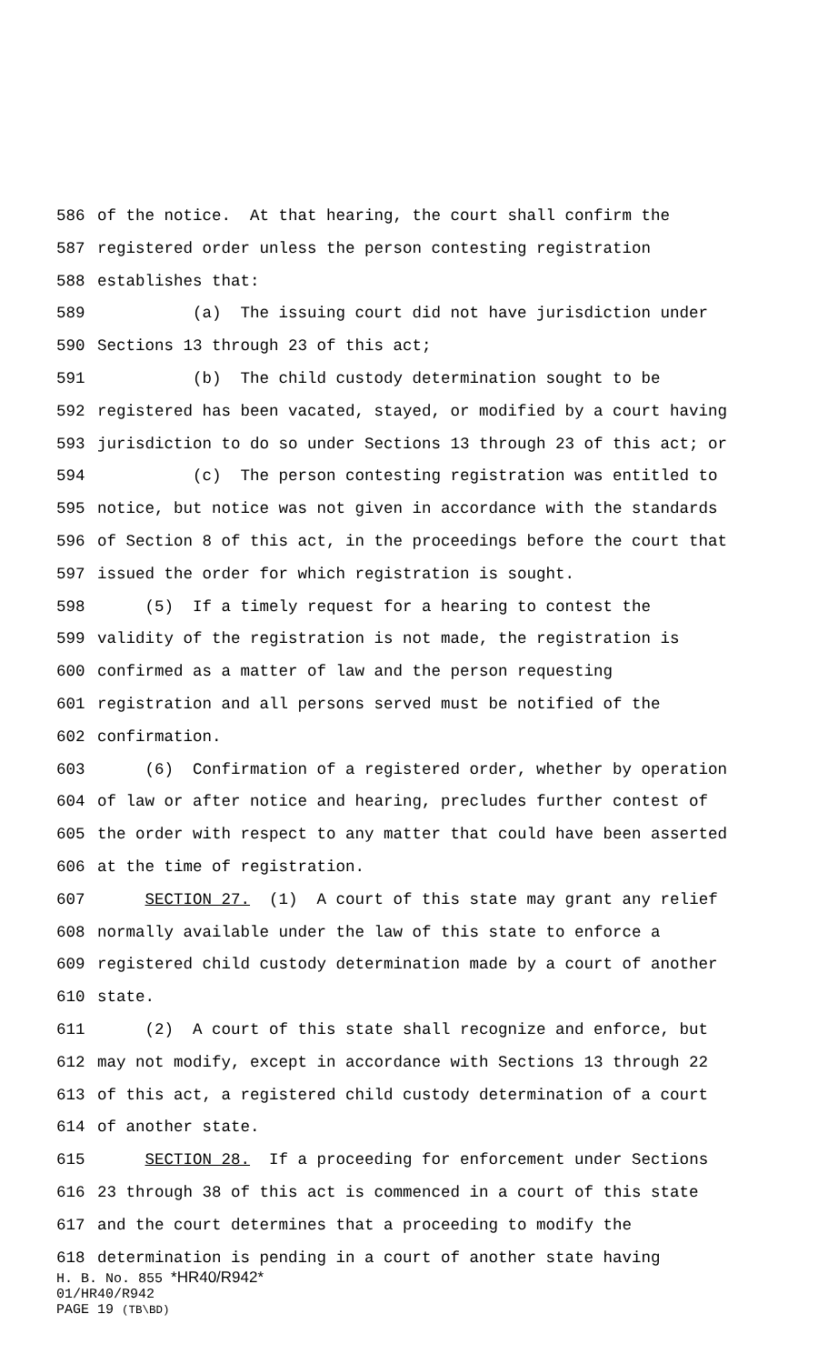586 of the notice. At that hearing, the court shall confirm the
587 registered order unless the person contesting registration
588 establishes that:
589 (a) The issuing court did not have jurisdiction under
590 Sections 13 through 23 of this act;
591 (b) The child custody determination sought to be
592 registered has been vacated, stayed, or modified by a court having
593 jurisdiction to do so under Sections 13 through 23 of this act; or
594 (c) The person contesting registration was entitled to
595 notice, but notice was not given in accordance with the standards
596 of Section 8 of this act, in the proceedings before the court that
597 issued the order for which registration is sought.
598 (5) If a timely request for a hearing to contest the
599 validity of the registration is not made, the registration is
600 confirmed as a matter of law and the person requesting
601 registration and all persons served must be notified of the
602 confirmation.
603 (6) Confirmation of a registered order, whether by operation
604 of law or after notice and hearing, precludes further contest of
605 the order with respect to any matter that could have been asserted
606 at the time of registration.
607 SECTION 27. (1) A court of this state may grant any relief
608 normally available under the law of this state to enforce a
609 registered child custody determination made by a court of another
610 state.
611 (2) A court of this state shall recognize and enforce, but
612 may not modify, except in accordance with Sections 13 through 22
613 of this act, a registered child custody determination of a court
614 of another state.
615 SECTION 28. If a proceeding for enforcement under Sections
616 23 through 38 of this act is commenced in a court of this state
617 and the court determines that a proceeding to modify the
618 determination is pending in a court of another state having
H. B. No. 855 *HR40/R942*
01/HR40/R942
PAGE 19 (TB\BD)